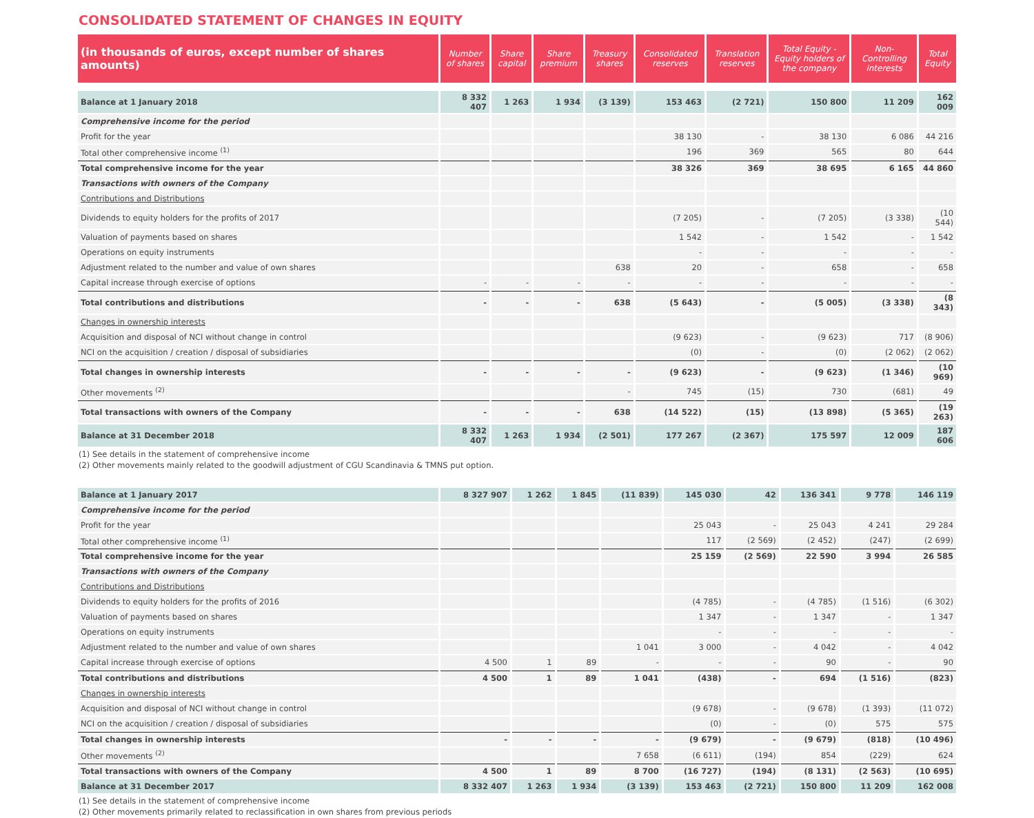CONSOLIDATED STATEMENT OF CHANGES IN EQUITY
| (in thousands of euros, except number of shares amounts) | Number of shares | Share capital | Share premium | Treasury shares | Consolidated reserves | Translation reserves | Total Equity - Equity holders of the company | Non-Controlling interests | Total Equity |
| --- | --- | --- | --- | --- | --- | --- | --- | --- | --- |
| Balance at 1 January 2018 | 8 332 407 | 1 263 | 1 934 | (3 139) | 153 463 | (2 721) | 150 800 | 11 209 | 162 009 |
| Comprehensive income for the period | | | | | | | | | |
| Profit for the year | | | | | 38 130 | - | 38 130 | 6 086 | 44 216 |
| Total other comprehensive income <sup>(1)</sup> | | | | | 196 | 369 | 565 | 80 | 644 |
| Total comprehensive income for the year | | | | | 38 326 | 369 | 38 695 | 6 165 | 44 860 |
| Transactions with owners of the Company | | | | | | | | | |
| Contributions and Distributions | | | | | | | | | |
| Dividends to equity holders for the profits of 2017 | | | | | (7 205) | - | (7 205) | (3 338) | (10 544) |
| Valuation of payments based on shares | | | | | 1 542 | - | 1 542 | - | 1 542 |
| Operations on equity instruments | | | | | - | - | - | - | - |
| Adjustment related to the number and value of own shares | | | | 638 | 20 | - | 658 | - | 658 |
| Capital increase through exercise of options | - | - | - | - | - | - | - | - | - |
| Total contributions and distributions | - | - | - | 638 | (5 643) | - | (5 005) | (3 338) | (8 343) |
| Changes in ownership interests | | | | | | | | | |
| Acquisition and disposal of NCI without change in control | | | | | (9 623) | - | (9 623) | 717 | (8 906) |
| NCI on the acquisition / creation / disposal of subsidiaries | | | | | (0) | - | (0) | (2 062) | (2 062) |
| Total changes in ownership interests | - | - | - | - | (9 623) | - | (9 623) | (1 346) | (10 969) |
| Other movements <sup>(2)</sup> | | | | - | 745 | (15) | 730 | (681) | 49 |
| Total transactions with owners of the Company | - | - | - | 638 | (14 522) | (15) | (13 898) | (5 365) | (19 263) |
| Balance at 31 December 2018 | 8 332 407 | 1 263 | 1 934 | (2 501) | 177 267 | (2 367) | 175 597 | 12 009 | 187 606 |
(1) See details in the statement of comprehensive income
(2) Other movements mainly related to the goodwill adjustment of CGU Scandinavia & TMNS put option.
| Balance at 1 January 2017 | 8 327 907 | 1 262 | 1 845 | (11 839) | 145 030 | 42 | 136 341 | 9 778 | 146 119 |
| Comprehensive income for the period | | | | | | | | | |
| Profit for the year | | | | | 25 043 | - | 25 043 | 4 241 | 29 284 |
| Total other comprehensive income <sup>(1)</sup> | | | | | 117 | (2 569) | (2 452) | (247) | (2 699) |
| Total comprehensive income for the year | | | | | 25 159 | (2 569) | 22 590 | 3 994 | 26 585 |
| Transactions with owners of the Company | | | | | | | | | |
| Contributions and Distributions | | | | | | | | | |
| Dividends to equity holders for the profits of 2016 | | | | | (4 785) | - | (4 785) | (1 516) | (6 302) |
| Valuation of payments based on shares | | | | | 1 347 | - | 1 347 | - | 1 347 |
| Operations on equity instruments | | | | | - | - | - | - | - |
| Adjustment related to the number and value of own shares | | | | 1 041 | 3 000 | - | 4 042 | - | 4 042 |
| Capital increase through exercise of options | 4 500 | 1 | 89 | - | - | - | 90 | - | 90 |
| Total contributions and distributions | 4 500 | 1 | 89 | 1 041 | (438) | - | 694 | (1 516) | (823) |
| Changes in ownership interests | | | | | | | | | |
| Acquisition and disposal of NCI without change in control | | | | | (9 678) | - | (9 678) | (1 393) | (11 072) |
| NCI on the acquisition / creation / disposal of subsidiaries | | | | | (0) | - | (0) | 575 | 575 |
| Total changes in ownership interests | - | - | - | - | (9 679) | - | (9 679) | (818) | (10 496) |
| Other movements <sup>(2)</sup> | | | | 7 658 | (6 611) | (194) | 854 | (229) | 624 |
| Total transactions with owners of the Company | 4 500 | 1 | 89 | 8 700 | (16 727) | (194) | (8 131) | (2 563) | (10 695) |
| Balance at 31 December 2017 | 8 332 407 | 1 263 | 1 934 | (3 139) | 153 463 | (2 721) | 150 800 | 11 209 | 162 008 |
(1) See details in the statement of comprehensive income
(2) Other movements primarily related to reclassification in own shares from previous periods